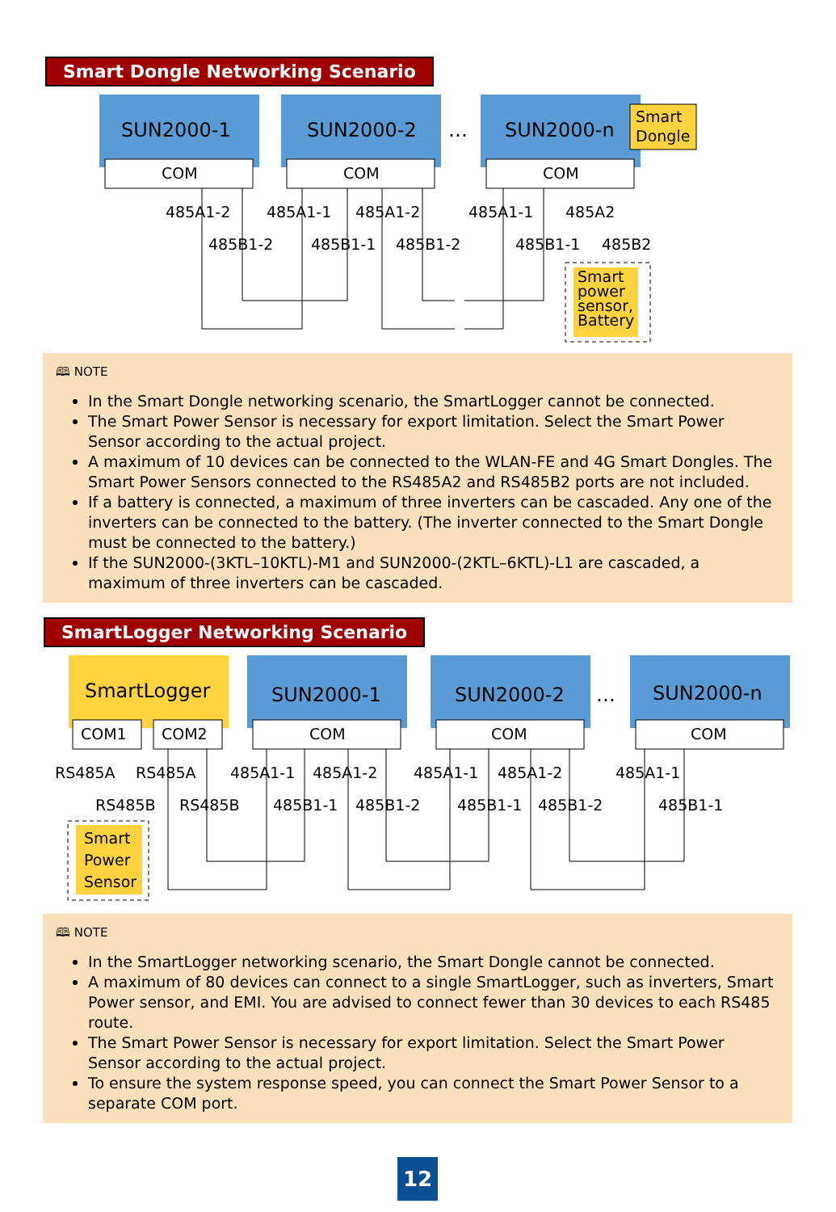Smart Dongle Networking Scenario
SUN2000-1
SUN2000-2
…
SUN2000-n
Smart
Dongle
COM
COM
COM
485A1-2
485A1-1
485A1-2
485A1-1
485A2
485B1-2
485B1-1
485B1-2
485B1-1
485B2
Smart
power
sensor,
Battery
🕮 NOTE
In the Smart Dongle networking scenario, the SmartLogger cannot be connected.
The Smart Power Sensor is necessary for export limitation. Select the Smart Power Sensor according to the actual project.
A maximum of 10 devices can be connected to the WLAN-FE and 4G Smart Dongles. The Smart Power Sensors connected to the RS485A2 and RS485B2 ports are not included.
If a battery is connected, a maximum of three inverters can be cascaded. Any one of the inverters can be connected to the battery. (The inverter connected to the Smart Dongle must be connected to the battery.)
If the SUN2000-(3KTL–10KTL)-M1 and SUN2000-(2KTL–6KTL)-L1 are cascaded, a maximum of three inverters can be cascaded.
SmartLogger Networking Scenario
SmartLogger
SUN2000-1
SUN2000-2
…
SUN2000-n
COM1
COM2
COM
COM
COM
RS485A
RS485A
485A1-1
485A1-2
485A1-1
485A1-2
485A1-1
RS485B
RS485B
485B1-1
485B1-2
485B1-1
485B1-2
485B1-1
Smart
Power
Sensor
🕮 NOTE
In the SmartLogger networking scenario, the Smart Dongle cannot be connected.
A maximum of 80 devices can connect to a single SmartLogger, such as inverters, Smart Power sensor, and EMI. You are advised to connect fewer than 30 devices to each RS485 route.
The Smart Power Sensor is necessary for export limitation. Select the Smart Power Sensor according to the actual project.
To ensure the system response speed, you can connect the Smart Power Sensor to a separate COM port.
12